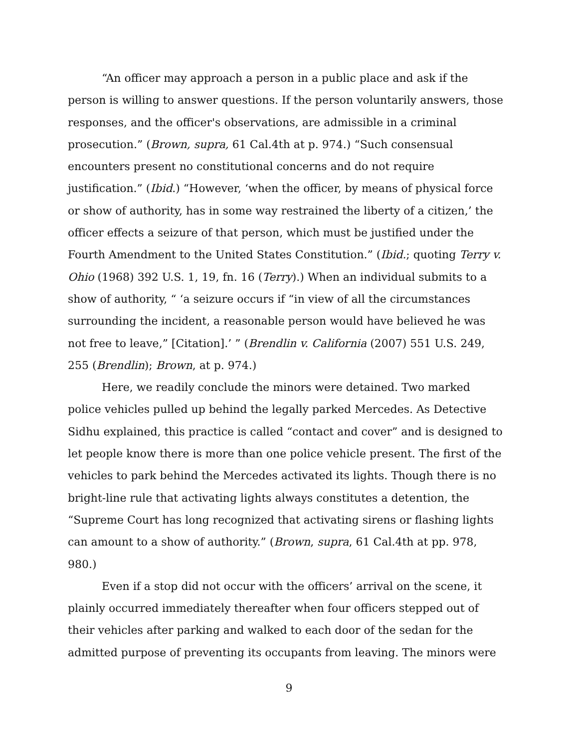“An officer may approach a person in a public place and ask if the person is willing to answer questions. If the person voluntarily answers, those responses, and the officer's observations, are admissible in a criminal prosecution.” (Brown, supra, 61 Cal.4th at p. 974.) “Such consensual encounters present no constitutional concerns and do not require justification.” (Ibid.) “However, ‘when the officer, by means of physical force or show of authority, has in some way restrained the liberty of a citizen,’ the officer effects a seizure of that person, which must be justified under the Fourth Amendment to the United States Constitution.” (Ibid.; quoting Terry v. Ohio (1968) 392 U.S. 1, 19, fn. 16 (Terry).) When an individual submits to a show of authority, “ ‘a seizure occurs if “in view of all the circumstances surrounding the incident, a reasonable person would have believed he was not free to leave,” [Citation].’ ” (Brendlin v. California (2007) 551 U.S. 249, 255 (Brendlin); Brown, at p. 974.)
Here, we readily conclude the minors were detained. Two marked police vehicles pulled up behind the legally parked Mercedes. As Detective Sidhu explained, this practice is called “contact and cover” and is designed to let people know there is more than one police vehicle present. The first of the vehicles to park behind the Mercedes activated its lights. Though there is no bright-line rule that activating lights always constitutes a detention, the “Supreme Court has long recognized that activating sirens or flashing lights can amount to a show of authority.” (Brown, supra, 61 Cal.4th at pp. 978, 980.)
Even if a stop did not occur with the officers’ arrival on the scene, it plainly occurred immediately thereafter when four officers stepped out of their vehicles after parking and walked to each door of the sedan for the admitted purpose of preventing its occupants from leaving. The minors were
9